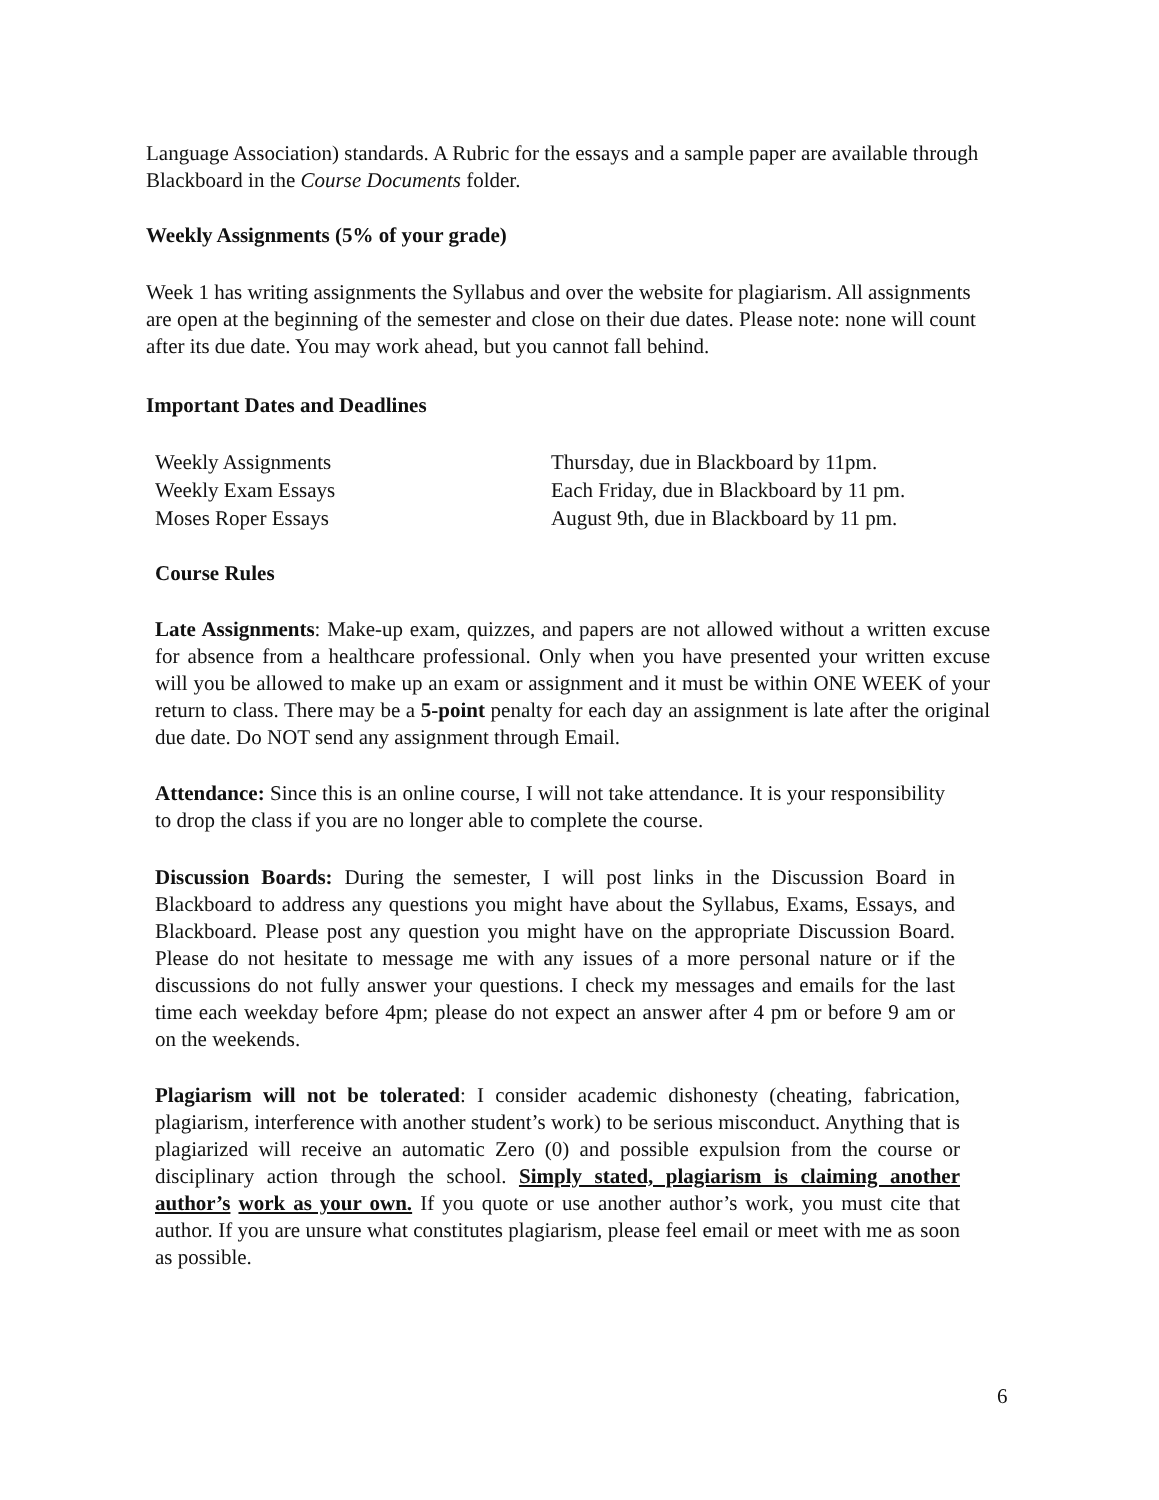Language Association) standards. A Rubric for the essays and a sample paper are available through Blackboard in the Course Documents folder.
Weekly Assignments (5% of your grade)
Week 1 has writing assignments the Syllabus and over the website for plagiarism. All assignments are open at the beginning of the semester and close on their due dates. Please note: none will count after its due date. You may work ahead, but you cannot fall behind.
Important Dates and Deadlines
| Weekly Assignments | Thursday, due in Blackboard by 11pm. |
| Weekly Exam Essays | Each Friday, due in Blackboard by 11 pm. |
| Moses Roper Essays | August 9th, due in Blackboard by 11 pm. |
Course Rules
Late Assignments: Make-up exam, quizzes, and papers are not allowed without a written excuse for absence from a healthcare professional. Only when you have presented your written excuse will you be allowed to make up an exam or assignment and it must be within ONE WEEK of your return to class. There may be a 5-point penalty for each day an assignment is late after the original due date. Do NOT send any assignment through Email.
Attendance: Since this is an online course, I will not take attendance. It is your responsibility to drop the class if you are no longer able to complete the course.
Discussion Boards: During the semester, I will post links in the Discussion Board in Blackboard to address any questions you might have about the Syllabus, Exams, Essays, and Blackboard. Please post any question you might have on the appropriate Discussion Board. Please do not hesitate to message me with any issues of a more personal nature or if the discussions do not fully answer your questions. I check my messages and emails for the last time each weekday before 4pm; please do not expect an answer after 4 pm or before 9 am or on the weekends.
Plagiarism will not be tolerated: I consider academic dishonesty (cheating, fabrication, plagiarism, interference with another student’s work) to be serious misconduct. Anything that is plagiarized will receive an automatic Zero (0) and possible expulsion from the course or disciplinary action through the school. Simply stated, plagiarism is claiming another author’s work as your own. If you quote or use another author’s work, you must cite that author. If you are unsure what constitutes plagiarism, please feel email or meet with me as soon as possible.
6